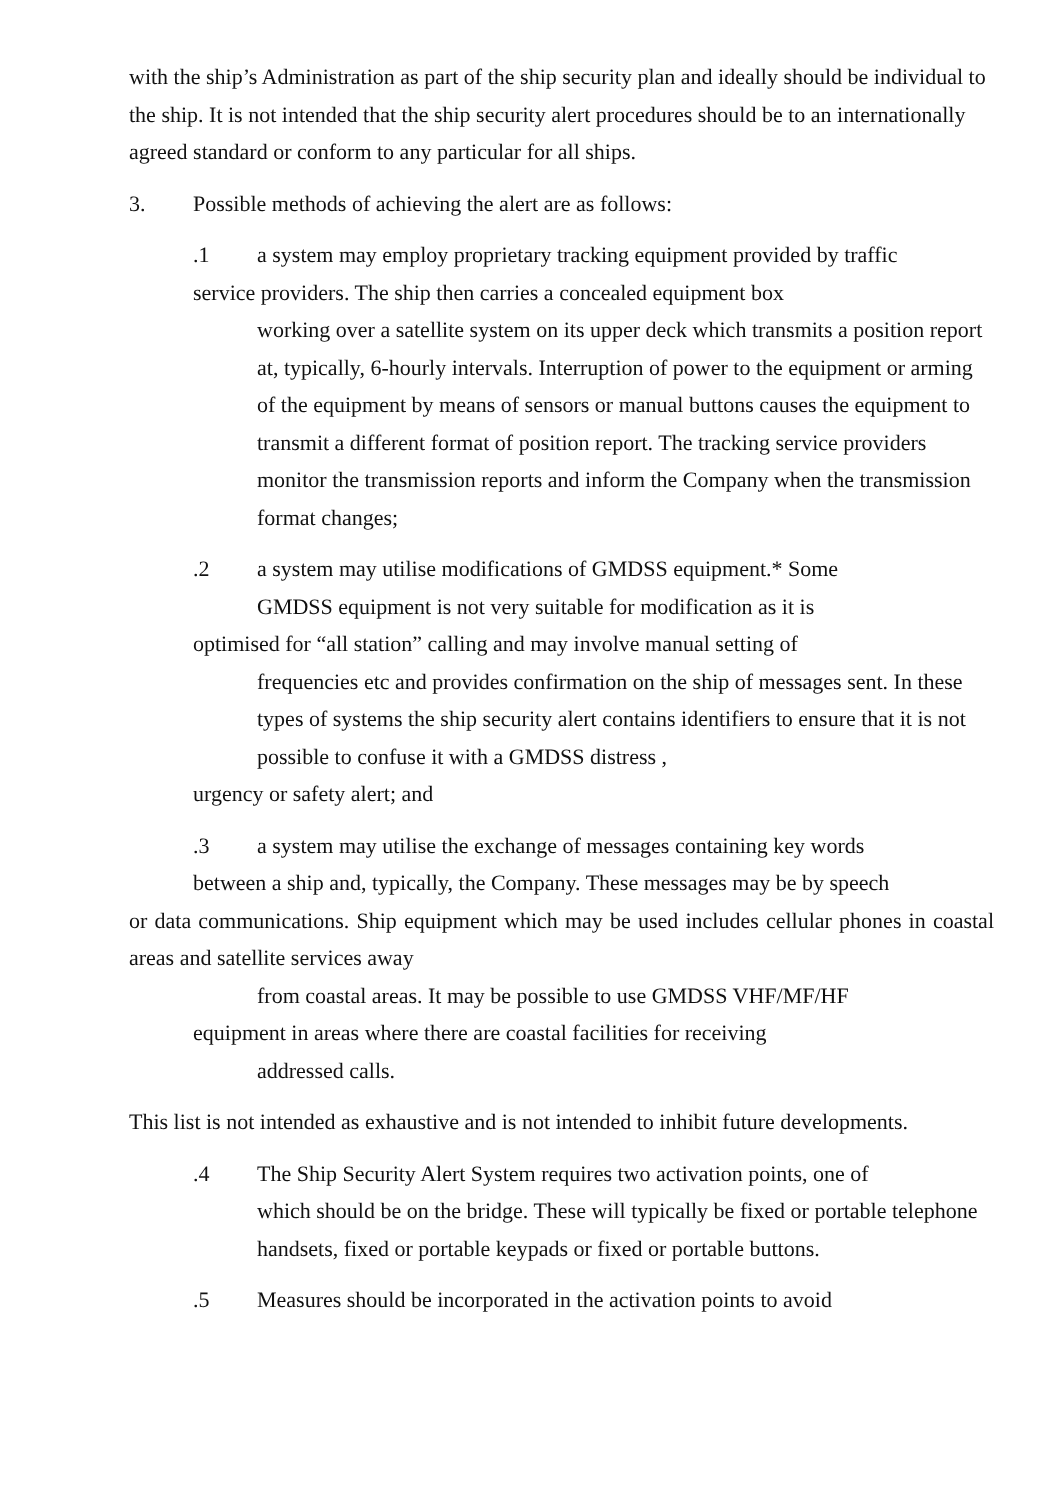with the ship’s Administration as part of the ship security plan and ideally should be individual to the ship. It is not intended that the ship security alert procedures should be to an internationally agreed standard or conform to any particular for all ships.
3. Possible methods of achieving the alert are as follows:
.1 a system may employ proprietary tracking equipment provided by traffic
service providers. The ship then carries a concealed equipment box
working over a satellite system on its upper deck which transmits a position report at, typically, 6-hourly intervals. Interruption of power to the equipment or arming of the equipment by means of sensors or manual buttons causes the equipment to transmit a different format of position report. The tracking service providers monitor the transmission reports and inform the Company when the transmission format changes;
.2 a system may utilise modifications of GMDSS equipment.* Some
GMDSS equipment is not very suitable for modification as it is
optimised for “all station” calling and may involve manual setting of
frequencies etc and provides confirmation on the ship of messages sent. In these types of systems the ship security alert contains identifiers to ensure that it is not possible to confuse it with a GMDSS distress ,
urgency or safety alert; and
.3 a system may utilise the exchange of messages containing key words
between a ship and, typically, the Company. These messages may be by speech
or data communications. Ship equipment which may be used includes cellular phones in coastal areas and satellite services away
from coastal areas. It may be possible to use GMDSS VHF/MF/HF
equipment in areas where there are coastal facilities for receiving
addressed calls.
This list is not intended as exhaustive and is not intended to inhibit future developments.
.4 The Ship Security Alert System requires two activation points, one of
which should be on the bridge. These will typically be fixed or portable telephone handsets, fixed or portable keypads or fixed or portable buttons.
.5 Measures should be incorporated in the activation points to avoid